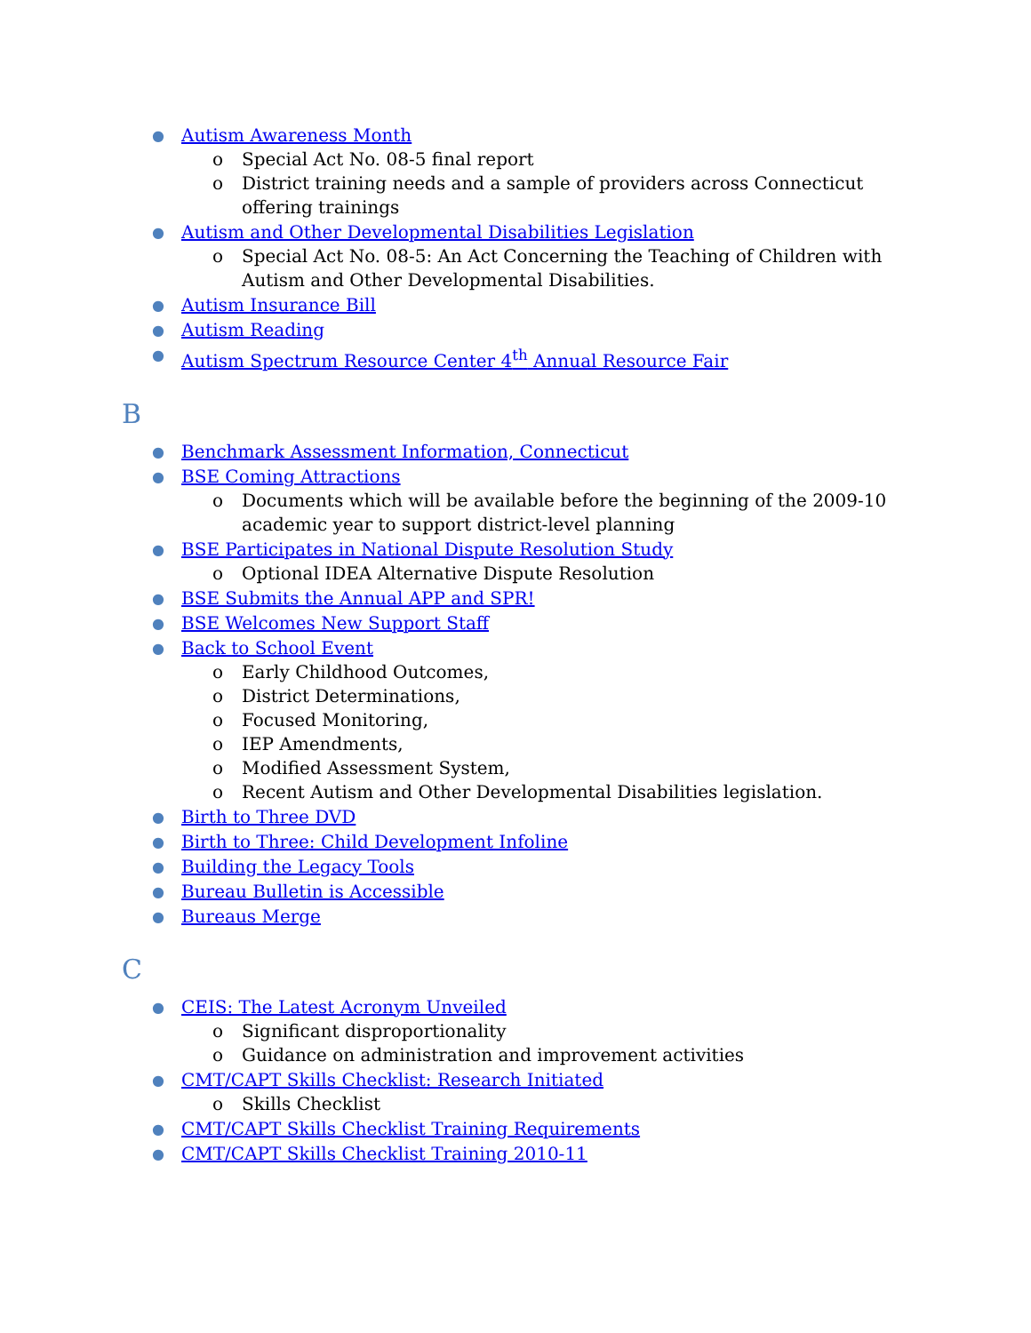● Autism Awareness Month
o Special Act No. 08-5 final report
o District training needs and a sample of providers across Connecticut offering trainings
● Autism and Other Developmental Disabilities Legislation
o Special Act No. 08-5: An Act Concerning the Teaching of Children with Autism and Other Developmental Disabilities.
● Autism Insurance Bill
● Autism Reading
● Autism Spectrum Resource Center 4<sup>th</sup> Annual Resource Fair
B
● Benchmark Assessment Information, Connecticut
● BSE Coming Attractions
o Documents which will be available before the beginning of the 2009-10 academic year to support district-level planning
● BSE Participates in National Dispute Resolution Study
o Optional IDEA Alternative Dispute Resolution
● BSE Submits the Annual APP and SPR!
● BSE Welcomes New Support Staff
● Back to School Event
o Early Childhood Outcomes,
o District Determinations,
o Focused Monitoring,
o IEP Amendments,
o Modified Assessment System,
o Recent Autism and Other Developmental Disabilities legislation.
● Birth to Three DVD
● Birth to Three: Child Development Infoline
● Building the Legacy Tools
● Bureau Bulletin is Accessible
● Bureaus Merge
C
● CEIS: The Latest Acronym Unveiled
o Significant disproportionality
o Guidance on administration and improvement activities
● CMT/CAPT Skills Checklist: Research Initiated
o Skills Checklist
● CMT/CAPT Skills Checklist Training Requirements
● CMT/CAPT Skills Checklist Training 2010-11